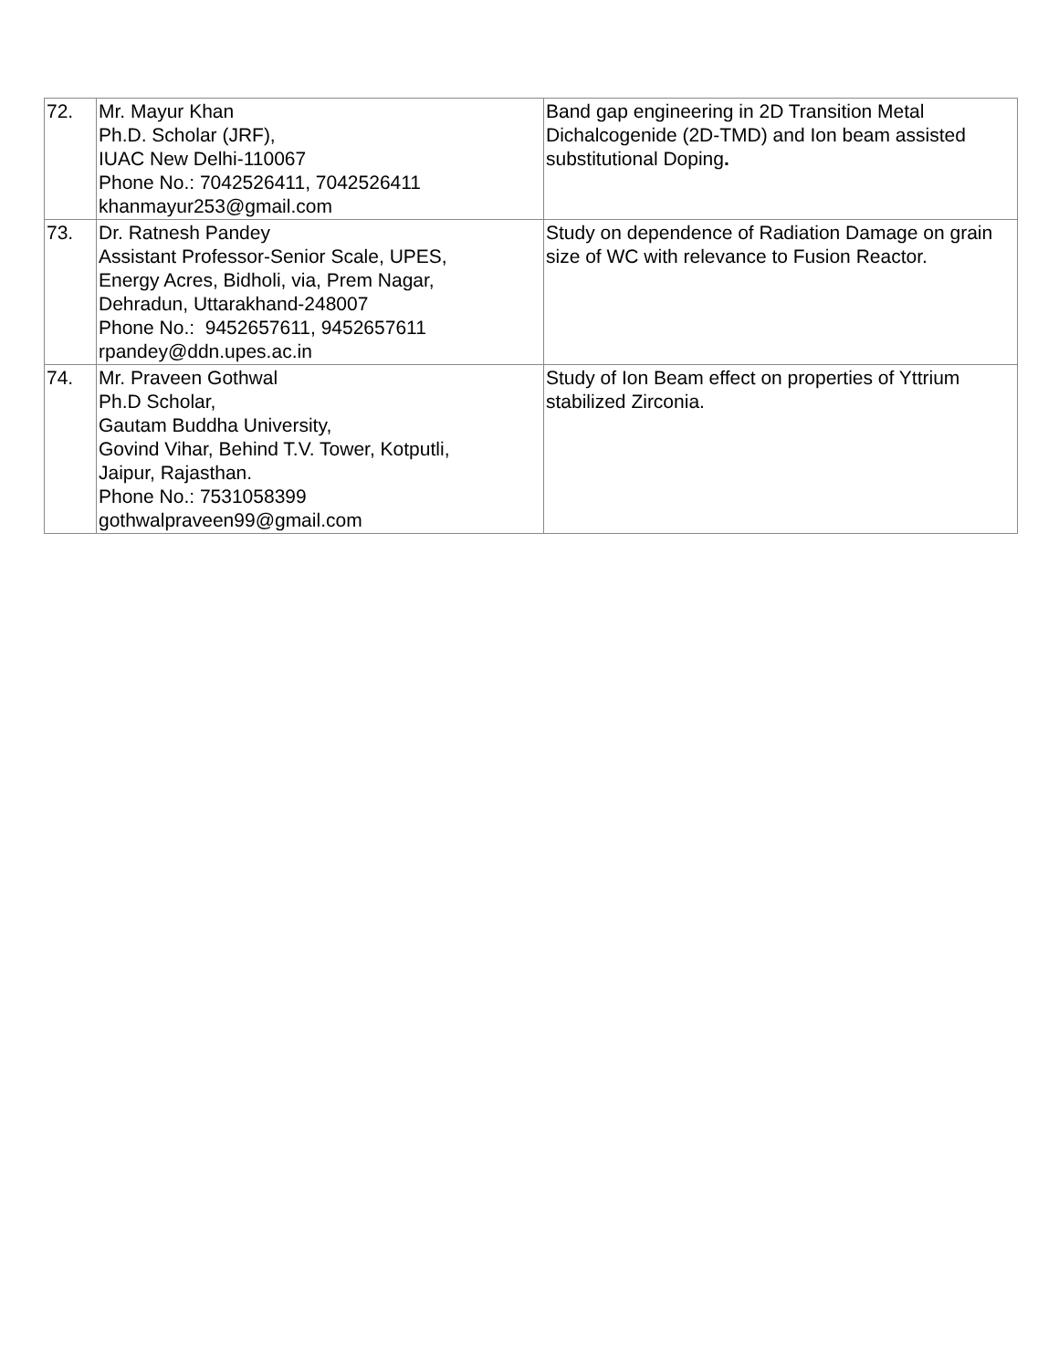| 72. | Mr. Mayur Khan Ph.D. Scholar (JRF), IUAC New Delhi-110067 Phone No.: 7042526411, 7042526411 khanmayur253@gmail.com | Band gap engineering in 2D Transition Metal Dichalcogenide (2D-TMD) and Ion beam assisted substitutional Doping . |
| 73. | Dr. Ratnesh Pandey Assistant Professor-Senior Scale, UPES, Energy Acres, Bidholi, via, Prem Nagar, Dehradun, Uttarakhand-248007 Phone No.: 9452657611, 9452657611 rpandey@ddn.upes.ac.in | Study on dependence of Radiation Damage on grain size of WC with relevance to Fusion Reactor. |
| 74. | Mr. Praveen Gothwal Ph.D Scholar, Gautam Buddha University, Govind Vihar, Behind T.V. Tower, Kotputli, Jaipur, Rajasthan. Phone No.: 7531058399 gothwalpraveen99@gmail.com | Study of Ion Beam effect on properties of Yttrium stabilized Zirconia. |